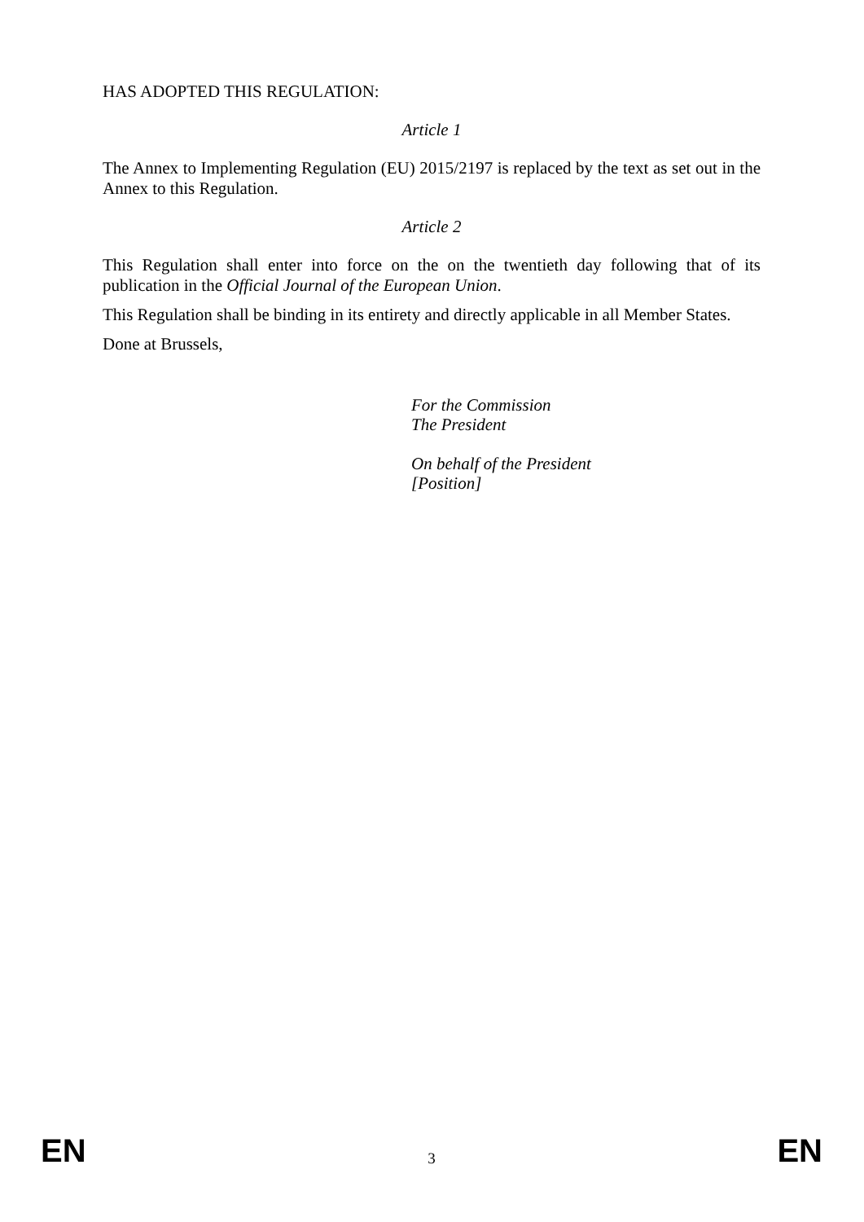HAS ADOPTED THIS REGULATION:
Article 1
The Annex to Implementing Regulation (EU) 2015/2197 is replaced by the text as set out in the Annex to this Regulation.
Article 2
This Regulation shall enter into force on the on the twentieth day following that of its publication in the Official Journal of the European Union.
This Regulation shall be binding in its entirety and directly applicable in all Member States.
Done at Brussels,
For the Commission
The President
On behalf of the President
[Position]
EN 3 EN